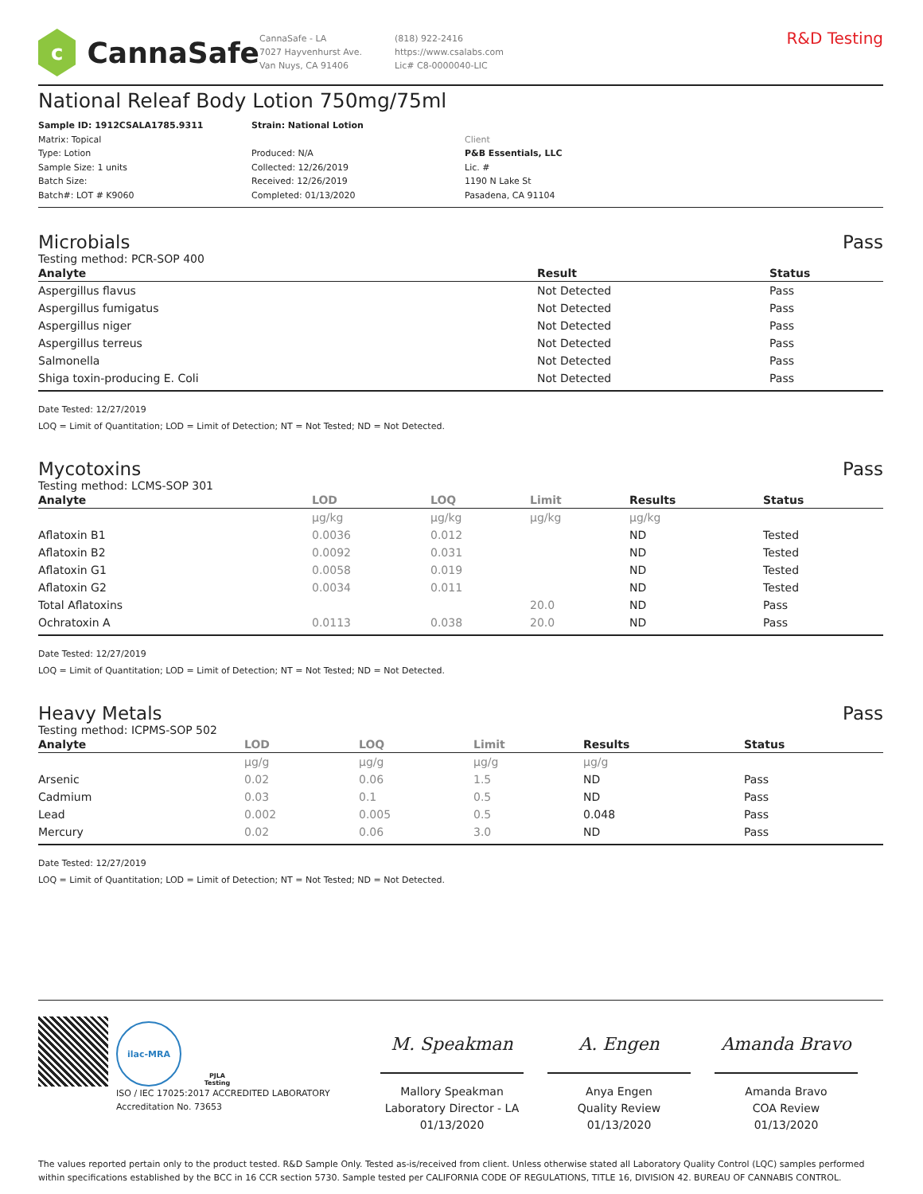c
CannaSafe
CannaSafe - LA
7027 Hayvenhurst Ave.
Van Nuys, CA 91406
(818) 922-2416
https://www.csalabs.com
Lic# C8-0000040-LIC
R&D Testing
National Releaf Body Lotion 750mg/75ml
Sample ID: 1912CSALA1785.9311
Matrix: Topical
Type: Lotion
Sample Size: 1 units
Batch Size:
Batch#: LOT # K9060
Strain: National Lotion
Produced: N/A
Collected: 12/26/2019
Received: 12/26/2019
Completed: 01/13/2020
Client
P&B Essentials, LLC
Lic. #
1190 N Lake St
Pasadena, CA 91104
Microbials Pass
Testing method: PCR-SOP 400
| Analyte | Result | Status |
| --- | --- | --- |
| Aspergillus flavus | Not Detected | Pass |
| Aspergillus fumigatus | Not Detected | Pass |
| Aspergillus niger | Not Detected | Pass |
| Aspergillus terreus | Not Detected | Pass |
| Salmonella | Not Detected | Pass |
| Shiga toxin-producing E. Coli | Not Detected | Pass |
Date Tested: 12/27/2019
LOQ = Limit of Quantitation; LOD = Limit of Detection; NT = Not Tested; ND = Not Detected.
Mycotoxins Pass
Testing method: LCMS-SOP 301
| Analyte | LOD | LOQ | Limit | Results | Status |
| --- | --- | --- | --- | --- | --- |
| | µg/kg | µg/kg | µg/kg | µg/kg | |
| Aflatoxin B1 | 0.0036 | 0.012 | | ND | Tested |
| Aflatoxin B2 | 0.0092 | 0.031 | | ND | Tested |
| Aflatoxin G1 | 0.0058 | 0.019 | | ND | Tested |
| Aflatoxin G2 | 0.0034 | 0.011 | | ND | Tested |
| Total Aflatoxins | | | 20.0 | ND | Pass |
| Ochratoxin A | 0.0113 | 0.038 | 20.0 | ND | Pass |
Date Tested: 12/27/2019
LOQ = Limit of Quantitation; LOD = Limit of Detection; NT = Not Tested; ND = Not Detected.
Heavy Metals Pass
Testing method: ICPMS-SOP 502
| Analyte | LOD | LOQ | Limit | Results | Status |
| --- | --- | --- | --- | --- | --- |
| | µg/g | µg/g | µg/g | µg/g | |
| Arsenic | 0.02 | 0.06 | 1.5 | ND | Pass |
| Cadmium | 0.03 | 0.1 | 0.5 | ND | Pass |
| Lead | 0.002 | 0.005 | 0.5 | 0.048 | Pass |
| Mercury | 0.02 | 0.06 | 3.0 | ND | Pass |
Date Tested: 12/27/2019
LOQ = Limit of Quantitation; LOD = Limit of Detection; NT = Not Tested; ND = Not Detected.
ilac-MRA
PJLA
Testing
ISO / IEC 17025:2017 ACCREDITED LABORATORY
Accreditation No. 73653
M. Speakman
Mallory Speakman
Laboratory Director - LA
01/13/2020
A. Engen
Anya Engen
Quality Review
01/13/2020
Amanda Bravo
Amanda Bravo
COA Review
01/13/2020
The values reported pertain only to the product tested. R&D Sample Only. Tested as-is/received from client. Unless otherwise stated all Laboratory Quality Control (LQC) samples performed within specifications established by the BCC in 16 CCR section 5730. Sample tested per CALIFORNIA CODE OF REGULATIONS, TITLE 16, DIVISION 42. BUREAU OF CANNABIS CONTROL.